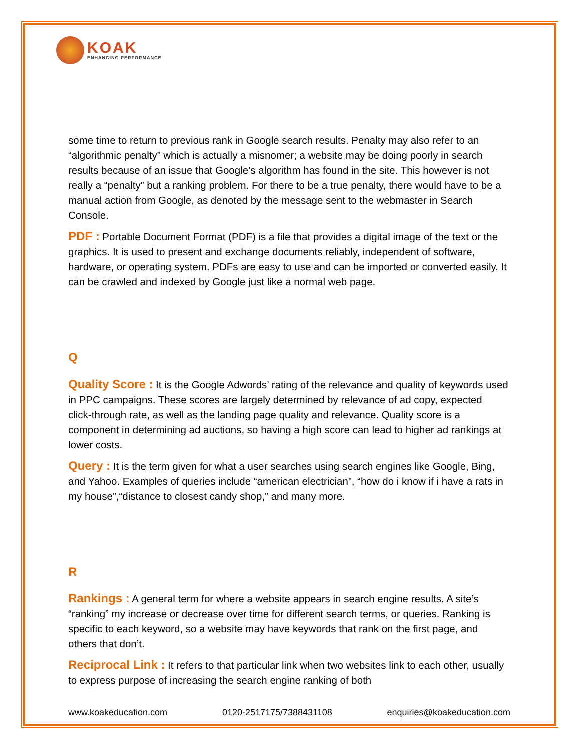KOAK
ENHANCING PERFORMANCE
some time to return to previous rank in Google search results. Penalty may also refer to an “algorithmic penalty” which is actually a misnomer; a website may be doing poorly in search results because of an issue that Google’s algorithm has found in the site. This however is not really a “penalty” but a ranking problem. For there to be a true penalty, there would have to be a manual action from Google, as denoted by the message sent to the webmaster in Search Console.
PDF : Portable Document Format (PDF) is a file that provides a digital image of the text or the graphics. It is used to present and exchange documents reliably, independent of software, hardware, or operating system. PDFs are easy to use and can be imported or converted easily. It can be crawled and indexed by Google just like a normal web page.
Q
Quality Score : It is the Google Adwords’ rating of the relevance and quality of keywords used in PPC campaigns. These scores are largely determined by relevance of ad copy, expected click-through rate, as well as the landing page quality and relevance. Quality score is a component in determining ad auctions, so having a high score can lead to higher ad rankings at lower costs.
Query : It is the term given for what a user searches using search engines like Google, Bing, and Yahoo. Examples of queries include “american electrician”, “how do i know if i have a rats in my house”,“distance to closest candy shop,” and many more.
R
Rankings : A general term for where a website appears in search engine results. A site’s “ranking” my increase or decrease over time for different search terms, or queries. Ranking is specific to each keyword, so a website may have keywords that rank on the first page, and others that don’t.
Reciprocal Link : It refers to that particular link when two websites link to each other, usually to express purpose of increasing the search engine ranking of both
www.koakeducation.com 0120-2517175/7388431108 enquiries@koakeducation.com